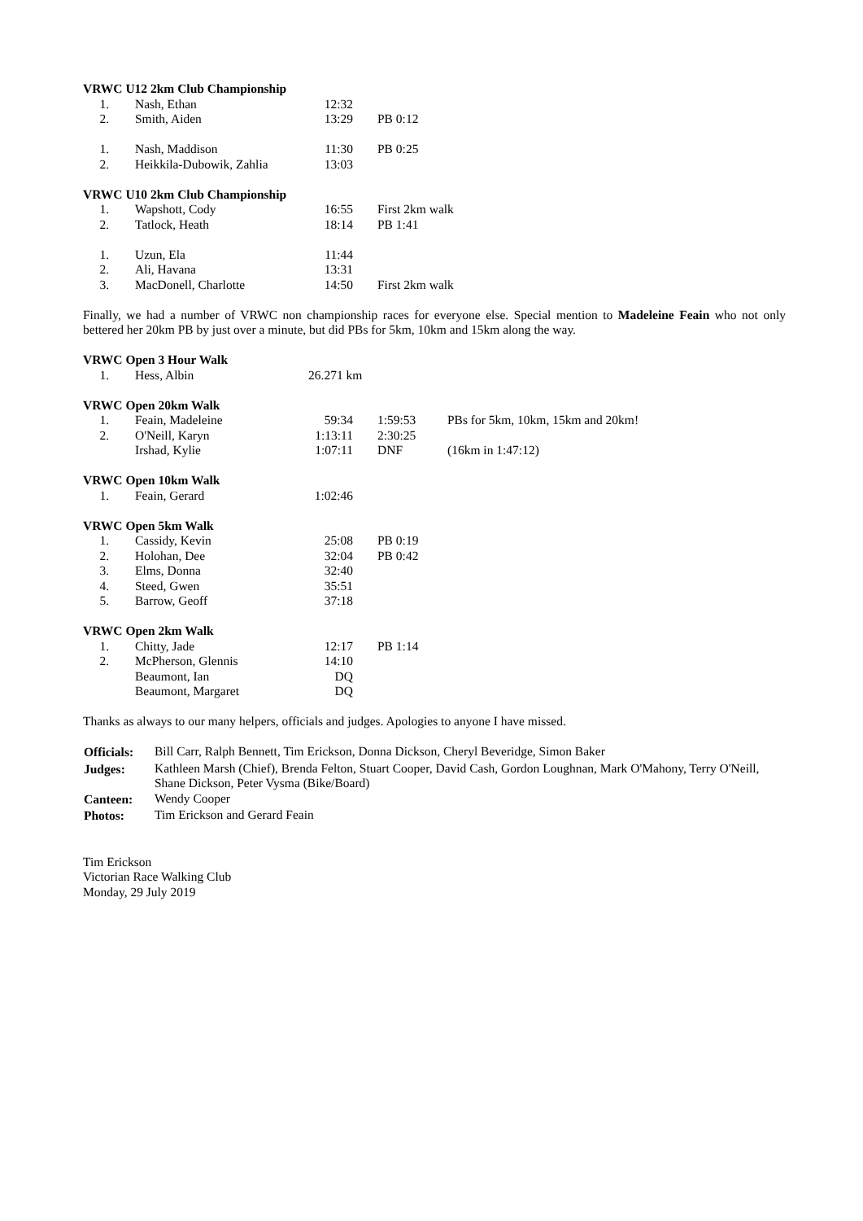VRWC U12 2km Club Championship
| 1. | Nash, Ethan | 12:32 | | |
| 2. | Smith, Aiden | 13:29 | | PB 0:12 |
| 1. | Nash, Maddison | 11:30 | | PB 0:25 |
| 2. | Heikkila-Dubowik, Zahlia | 13:03 | | |
VRWC U10 2km Club Championship
| 1. | Wapshott, Cody | 16:55 | | First 2km walk |
| 2. | Tatlock, Heath | 18:14 | | PB 1:41 |
| 1. | Uzun, Ela | 11:44 | | |
| 2. | Ali, Havana | 13:31 | | |
| 3. | MacDonell, Charlotte | 14:50 | | First 2km walk |
Finally, we had a number of VRWC non championship races for everyone else. Special mention to Madeleine Feain who not only bettered her 20km PB by just over a minute, but did PBs for 5km, 10km and 15km along the way.
VRWC Open 3 Hour Walk
| 1. | Hess, Albin | 26.271 km |
VRWC Open 20km Walk
| 1. | Feain, Madeleine | 59:34 | | 1:59:53 | PBs for 5km, 10km, 15km and 20km! |
| 2. | O'Neill, Karyn | 1:13:11 | | 2:30:25 | |
| | Irshad, Kylie | 1:07:11 | | DNF | (16km in 1:47:12) |
VRWC Open 10km Walk
| 1. | Feain, Gerard | 1:02:46 |
VRWC Open 5km Walk
| 1. | Cassidy, Kevin | 25:08 | | PB 0:19 |
| 2. | Holohan, Dee | 32:04 | | PB 0:42 |
| 3. | Elms, Donna | 32:40 | | |
| 4. | Steed, Gwen | 35:51 | | |
| 5. | Barrow, Geoff | 37:18 | | |
VRWC Open 2km Walk
| 1. | Chitty, Jade | 12:17 | | PB 1:14 |
| 2. | McPherson, Glennis | 14:10 | | |
| | Beaumont, Ian | DQ | | |
| | Beaumont, Margaret | DQ | | |
Thanks as always to our many helpers, officials and judges. Apologies to anyone I have missed.
| Officials: | Bill Carr, Ralph Bennett, Tim Erickson, Donna Dickson, Cheryl Beveridge, Simon Baker |
| Judges: | Kathleen Marsh (Chief), Brenda Felton, Stuart Cooper, David Cash, Gordon Loughnan, Mark O'Mahony, Terry O'Neill, Shane Dickson, Peter Vysma (Bike/Board) |
| Canteen: | Wendy Cooper |
| Photos: | Tim Erickson and Gerard Feain |
Tim Erickson
Victorian Race Walking Club
Monday, 29 July 2019